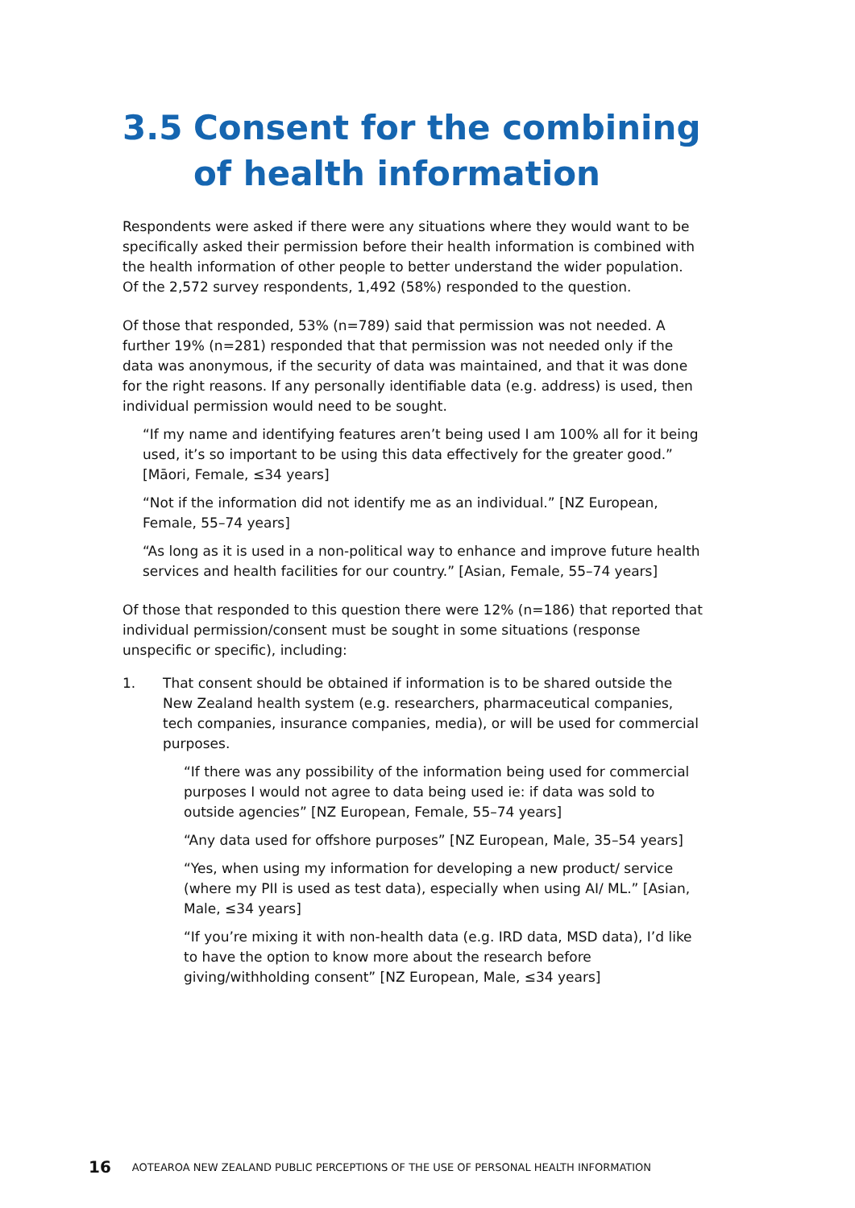3.5 Consent for the combining of health information
Respondents were asked if there were any situations where they would want to be specifically asked their permission before their health information is combined with the health information of other people to better understand the wider population. Of the 2,572 survey respondents, 1,492 (58%) responded to the question.
Of those that responded, 53% (n=789) said that permission was not needed. A further 19% (n=281) responded that that permission was not needed only if the data was anonymous, if the security of data was maintained, and that it was done for the right reasons. If any personally identifiable data (e.g. address) is used, then individual permission would need to be sought.
“If my name and identifying features aren’t being used I am 100% all for it being used, it’s so important to be using this data effectively for the greater good.” [Māori, Female, ≤34 years]
“Not if the information did not identify me as an individual.” [NZ European, Female, 55–74 years]
“As long as it is used in a non-political way to enhance and improve future health services and health facilities for our country.” [Asian, Female, 55–74 years]
Of those that responded to this question there were 12% (n=186) that reported that individual permission/consent must be sought in some situations (response unspecific or specific), including:
1. That consent should be obtained if information is to be shared outside the New Zealand health system (e.g. researchers, pharmaceutical companies, tech companies, insurance companies, media), or will be used for commercial purposes.
“If there was any possibility of the information being used for commercial purposes I would not agree to data being used ie: if data was sold to outside agencies” [NZ European, Female, 55–74 years]
“Any data used for offshore purposes” [NZ European, Male, 35–54 years]
“Yes, when using my information for developing a new product/ service (where my PII is used as test data), especially when using AI/ ML.” [Asian, Male, ≤34 years]
“If you’re mixing it with non-health data (e.g. IRD data, MSD data), I’d like to have the option to know more about the research before giving/withholding consent” [NZ European, Male, ≤34 years]
16 AOTEAROA NEW ZEALAND PUBLIC PERCEPTIONS OF THE USE OF PERSONAL HEALTH INFORMATION